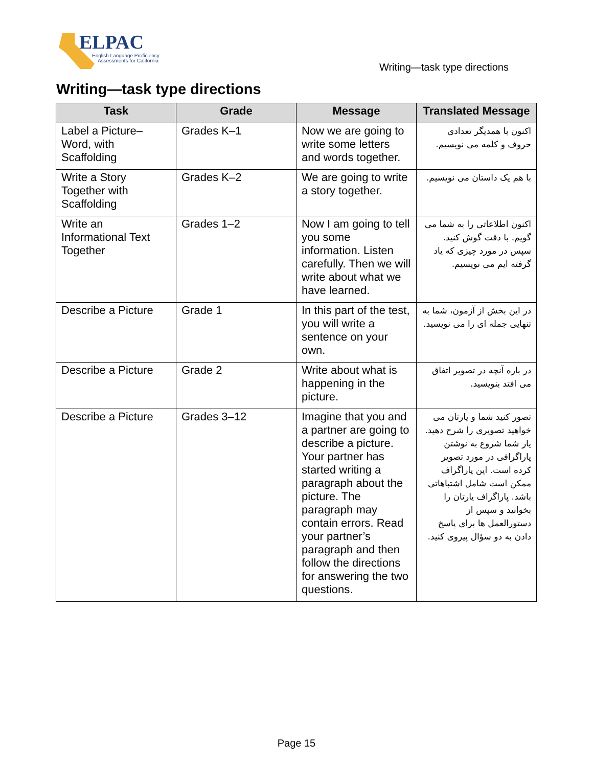ELPAC
English Language Proficiency
Assessments for California
Writing—task type directions
Writing—task type directions
| Task | Grade | Message | Translated Message |
| --- | --- | --- | --- |
| Label a Picture–Word, with Scaffolding | Grades K–1 | Now we are going to write some letters and words together. | اکنون با همدیگر تعدادی حروف و کلمه می نویسیم. |
| Write a Story Together with Scaffolding | Grades K–2 | We are going to write a story together. | با هم یک داستان می نویسیم. |
| Write an Informational Text Together | Grades 1–2 | Now I am going to tell you some information. Listen carefully. Then we will write about what we have learned. | اکنون اطلاعاتی را به شما می گویم. با دقت گوش کنید. سپس در مورد چیزی که یاد گرفته ایم می نویسیم. |
| Describe a Picture | Grade 1 | In this part of the test, you will write a sentence on your own. | در این بخش از آزمون، شما به تنهایی جمله ای را می نویسید. |
| Describe a Picture | Grade 2 | Write about what is happening in the picture. | در باره آنچه در تصویر اتفاق می افتد بنویسید. |
| Describe a Picture | Grades 3–12 | Imagine that you and a partner are going to describe a picture. Your partner has started writing a paragraph about the picture. The paragraph may contain errors. Read your partner’s paragraph and then follow the directions for answering the two questions. | تصور کنید شما و یارتان می خواهید تصویری را شرح دهید. یار شما شروع به نوشتن پاراگرافی در مورد تصویر کرده است. این پاراگراف ممکن است شامل اشتباهاتی باشد. پاراگراف یارتان را بخوانید و سپس از دستورالعمل ها برای پاسخ دادن به دو سؤال پیروی کنید. |
Page 15